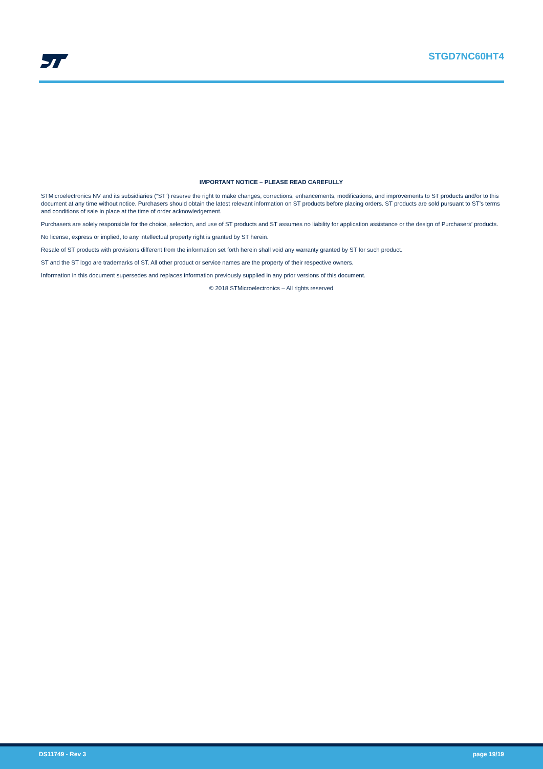STGD7NC60HT4
IMPORTANT NOTICE – PLEASE READ CAREFULLY
STMicroelectronics NV and its subsidiaries (“ST”) reserve the right to make changes, corrections, enhancements, modifications, and improvements to ST products and/or to this document at any time without notice. Purchasers should obtain the latest relevant information on ST products before placing orders. ST products are sold pursuant to ST’s terms and conditions of sale in place at the time of order acknowledgement.
Purchasers are solely responsible for the choice, selection, and use of ST products and ST assumes no liability for application assistance or the design of Purchasers’ products.
No license, express or implied, to any intellectual property right is granted by ST herein.
Resale of ST products with provisions different from the information set forth herein shall void any warranty granted by ST for such product.
ST and the ST logo are trademarks of ST. All other product or service names are the property of their respective owners.
Information in this document supersedes and replaces information previously supplied in any prior versions of this document.
© 2018 STMicroelectronics – All rights reserved
DS11749 - Rev 3 page 19/19